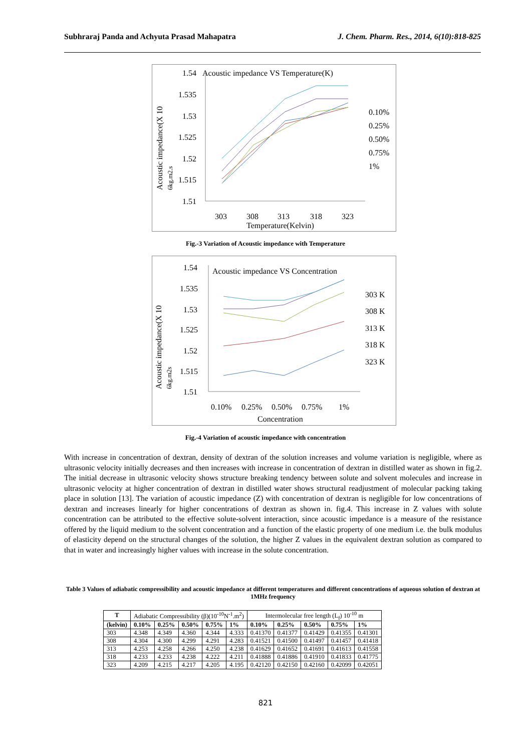Subhraraj Panda and Achyuta Prasad Mahapatra J. Chem. Pharm. Res., 2014, 6(10):818-825
1.54
Acoustic impedance VS Temperature(K)
1.535
1.53
1.525
1.52
1.515
1.51
303
308
313
318
323
Temperature(Kelvin)
Acoustic impedance(X 10
6kg.m2.s
0.10%
0.25%
0.50%
0.75%
1%
Fig.-3 Variation of Acoustic impedance with Temperature
1.54
Acoustic impedance VS Concentration
1.535
1.53
1.525
1.52
1.515
1.51
0.10%
0.25%
0.50%
0.75%
1%
Concentration
Acoustic impedance(X 10
6kg.m2s
303 K
308 K
313 K
318 K
323 K
Fig.-4 Variation of acoustic impedance with concentration
With increase in concentration of dextran, density of dextran of the solution increases and volume variation is negligible, where as ultrasonic velocity initially decreases and then increases with increase in concentration of dextran in distilled water as shown in fig.2. The initial decrease in ultrasonic velocity shows structure breaking tendency between solute and solvent molecules and increase in ultrasonic velocity at higher concentration of dextran in distilled water shows structural readjustment of molecular packing taking place in solution [13]. The variation of acoustic impedance (Z) with concentration of dextran is negligible for low concentrations of dextran and increases linearly for higher concentrations of dextran as shown in. fig.4. This increase in Z values with solute concentration can be attributed to the effective solute-solvent interaction, since acoustic impedance is a measure of the resistance offered by the liquid medium to the solvent concentration and a function of the elastic property of one medium i.e. the bulk modulus of elasticity depend on the structural changes of the solution, the higher Z values in the equivalent dextran solution as compared to that in water and increasingly higher values with increase in the solute concentration.
Table 3 Values of adiabatic compressibility and acoustic impedance at different temperatures and different concentrations of aqueous solution of dextran at 1MHz frequency
| T | Adiabatic Compressibility (β)(10<sup>-10</sup>N<sup>-1</sup>.m<sup>2</sup>) | | | | | Intermolecular free length (L<sub>f</sub>) 10<sup>-10</sup> m | | | | |
| (kelvin) | 0.10% | 0.25% | 0.50% | 0.75% | 1% | 0.10% | 0.25% | 0.50% | 0.75% | 1% |
| 303 | 4.348 | 4.349 | 4.360 | 4.344 | 4.333 | 0.41370 | 0.41377 | 0.41429 | 0.41355 | 0.41301 |
| 308 | 4.304 | 4.300 | 4.299 | 4.291 | 4.283 | 0.41521 | 0.41500 | 0.41497 | 0.41457 | 0.41418 |
| 313 | 4.253 | 4.258 | 4.266 | 4.250 | 4.238 | 0.41629 | 0.41652 | 0.41691 | 0.41613 | 0.41558 |
| 318 | 4.233 | 4.233 | 4.238 | 4.222 | 4.211 | 0.41888 | 0.41886 | 0.41910 | 0.41833 | 0.41775 |
| 323 | 4.209 | 4.215 | 4.217 | 4.205 | 4.195 | 0.42120 | 0.42150 | 0.42160 | 0.42099 | 0.42051 |
821